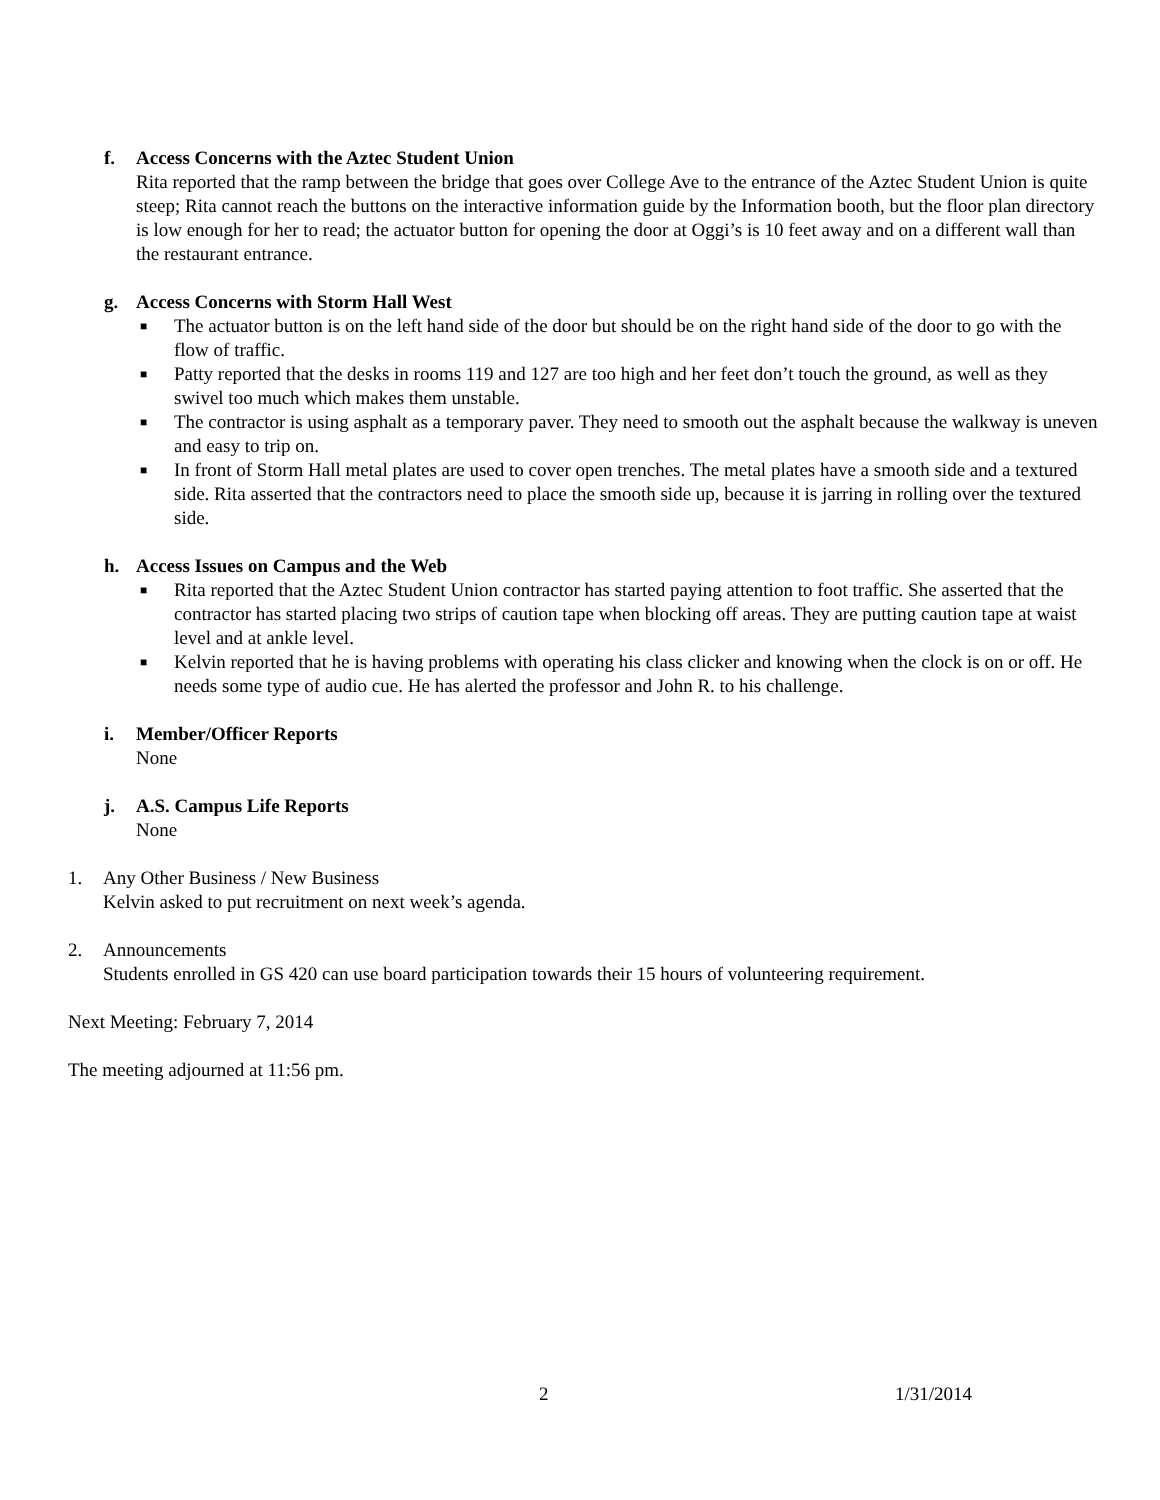f. Access Concerns with the Aztec Student Union
Rita reported that the ramp between the bridge that goes over College Ave to the entrance of the Aztec Student Union is quite steep; Rita cannot reach the buttons on the interactive information guide by the Information booth, but the floor plan directory is low enough for her to read; the actuator button for opening the door at Oggi’s is 10 feet away and on a different wall than the restaurant entrance.
g. Access Concerns with Storm Hall West
■ The actuator button is on the left hand side of the door but should be on the right hand side of the door to go with the flow of traffic.
■ Patty reported that the desks in rooms 119 and 127 are too high and her feet don’t touch the ground, as well as they swivel too much which makes them unstable.
■ The contractor is using asphalt as a temporary paver. They need to smooth out the asphalt because the walkway is uneven and easy to trip on.
■ In front of Storm Hall metal plates are used to cover open trenches. The metal plates have a smooth side and a textured side. Rita asserted that the contractors need to place the smooth side up, because it is jarring in rolling over the textured side.
h. Access Issues on Campus and the Web
■ Rita reported that the Aztec Student Union contractor has started paying attention to foot traffic. She asserted that the contractor has started placing two strips of caution tape when blocking off areas. They are putting caution tape at waist level and at ankle level.
■ Kelvin reported that he is having problems with operating his class clicker and knowing when the clock is on or off. He needs some type of audio cue. He has alerted the professor and John R. to his challenge.
i. Member/Officer Reports
None
j. A.S. Campus Life Reports
None
1. Any Other Business / New Business
Kelvin asked to put recruitment on next week’s agenda.
2. Announcements
Students enrolled in GS 420 can use board participation towards their 15 hours of volunteering requirement.
Next Meeting: February 7, 2014
The meeting adjourned at 11:56 pm.
2 1/31/2014